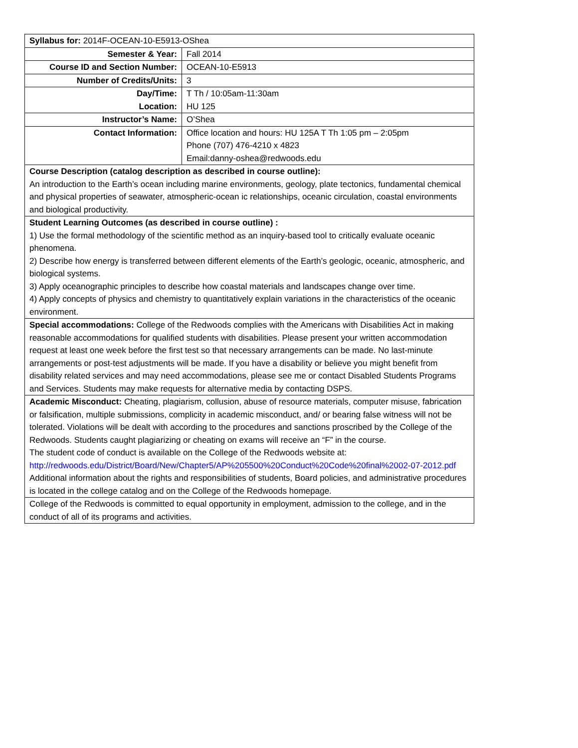| Syllabus for: 2014F-OCEAN-10-E5913-OShea | |
| Semester & Year: | Fall 2014 |
| Course ID and Section Number: | OCEAN-10-E5913 |
| Number of Credits/Units: | 3 |
| Day/Time: Location: | T Th / 10:05am-11:30am HU 125 |
| Instructor’s Name: | O’Shea |
| Contact Information: | Office location and hours: HU 125A T Th 1:05 pm – 2:05pm Phone (707) 476-4210 x 4823 Email:danny-oshea@redwoods.edu |
| Course Description (catalog description as described in course outline): An introduction to the Earth’s ocean including marine environments, geology, plate tectonics, fundamental chemical and physical properties of seawater, atmospheric-ocean ic relationships, oceanic circulation, coastal environments and biological productivity. | |
| Student Learning Outcomes (as described in course outline) : 1) Use the formal methodology of the scientific method as an inquiry-based tool to critically evaluate oceanic phenomena. 2) Describe how energy is transferred between different elements of the Earth’s geologic, oceanic, atmospheric, and biological systems. 3) Apply oceanographic principles to describe how coastal materials and landscapes change over time. 4) Apply concepts of physics and chemistry to quantitatively explain variations in the characteristics of the oceanic environment. | |
| Special accommodations: College of the Redwoods complies with the Americans with Disabilities Act in making reasonable accommodations for qualified students with disabilities. Please present your written accommodation request at least one week before the first test so that necessary arrangements can be made. No last-minute arrangements or post-test adjustments will be made. If you have a disability or believe you might benefit from disability related services and may need accommodations, please see me or contact Disabled Students Programs and Services. Students may make requests for alternative media by contacting DSPS. | |
| Academic Misconduct: Cheating, plagiarism, collusion, abuse of resource materials, computer misuse, fabrication or falsification, multiple submissions, complicity in academic misconduct, and/ or bearing false witness will not be tolerated. Violations will be dealt with according to the procedures and sanctions proscribed by the College of the Redwoods. Students caught plagiarizing or cheating on exams will receive an “F” in the course. The student code of conduct is available on the College of the Redwoods website at: http://redwoods.edu/District/Board/New/Chapter5/AP%205500%20Conduct%20Code%20final%2002-07-2012.pdf Additional information about the rights and responsibilities of students, Board policies, and administrative procedures is located in the college catalog and on the College of the Redwoods homepage. | |
| College of the Redwoods is committed to equal opportunity in employment, admission to the college, and in the conduct of all of its programs and activities. | |